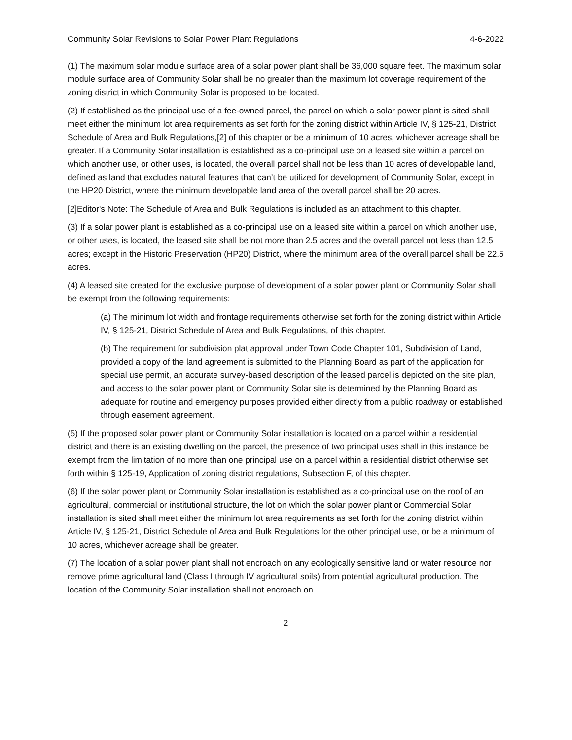Community Solar Revisions to Solar Power Plant Regulations 4-6-2022
(1) The maximum solar module surface area of a solar power plant shall be 36,000 square feet. The maximum solar module surface area of Community Solar shall be no greater than the maximum lot coverage requirement of the zoning district in which Community Solar is proposed to be located.
(2) If established as the principal use of a fee-owned parcel, the parcel on which a solar power plant is sited shall meet either the minimum lot area requirements as set forth for the zoning district within Article IV, § 125-21, District Schedule of Area and Bulk Regulations,[2] of this chapter or be a minimum of 10 acres, whichever acreage shall be greater. If a Community Solar installation is established as a co-principal use on a leased site within a parcel on which another use, or other uses, is located, the overall parcel shall not be less than 10 acres of developable land, defined as land that excludes natural features that can’t be utilized for development of Community Solar, except in the HP20 District, where the minimum developable land area of the overall parcel shall be 20 acres.
[2]Editor's Note: The Schedule of Area and Bulk Regulations is included as an attachment to this chapter.
(3) If a solar power plant is established as a co-principal use on a leased site within a parcel on which another use, or other uses, is located, the leased site shall be not more than 2.5 acres and the overall parcel not less than 12.5 acres; except in the Historic Preservation (HP20) District, where the minimum area of the overall parcel shall be 22.5 acres.
(4) A leased site created for the exclusive purpose of development of a solar power plant or Community Solar shall be exempt from the following requirements:
(a) The minimum lot width and frontage requirements otherwise set forth for the zoning district within Article IV, § 125-21, District Schedule of Area and Bulk Regulations, of this chapter.
(b) The requirement for subdivision plat approval under Town Code Chapter 101, Subdivision of Land, provided a copy of the land agreement is submitted to the Planning Board as part of the application for special use permit, an accurate survey-based description of the leased parcel is depicted on the site plan, and access to the solar power plant or Community Solar site is determined by the Planning Board as adequate for routine and emergency purposes provided either directly from a public roadway or established through easement agreement.
(5) If the proposed solar power plant or Community Solar installation is located on a parcel within a residential district and there is an existing dwelling on the parcel, the presence of two principal uses shall in this instance be exempt from the limitation of no more than one principal use on a parcel within a residential district otherwise set forth within § 125-19, Application of zoning district regulations, Subsection F, of this chapter.
(6) If the solar power plant or Community Solar installation is established as a co-principal use on the roof of an agricultural, commercial or institutional structure, the lot on which the solar power plant or Commercial Solar installation is sited shall meet either the minimum lot area requirements as set forth for the zoning district within Article IV, § 125-21, District Schedule of Area and Bulk Regulations for the other principal use, or be a minimum of 10 acres, whichever acreage shall be greater.
(7) The location of a solar power plant shall not encroach on any ecologically sensitive land or water resource nor remove prime agricultural land (Class I through IV agricultural soils) from potential agricultural production. The location of the Community Solar installation shall not encroach on
2